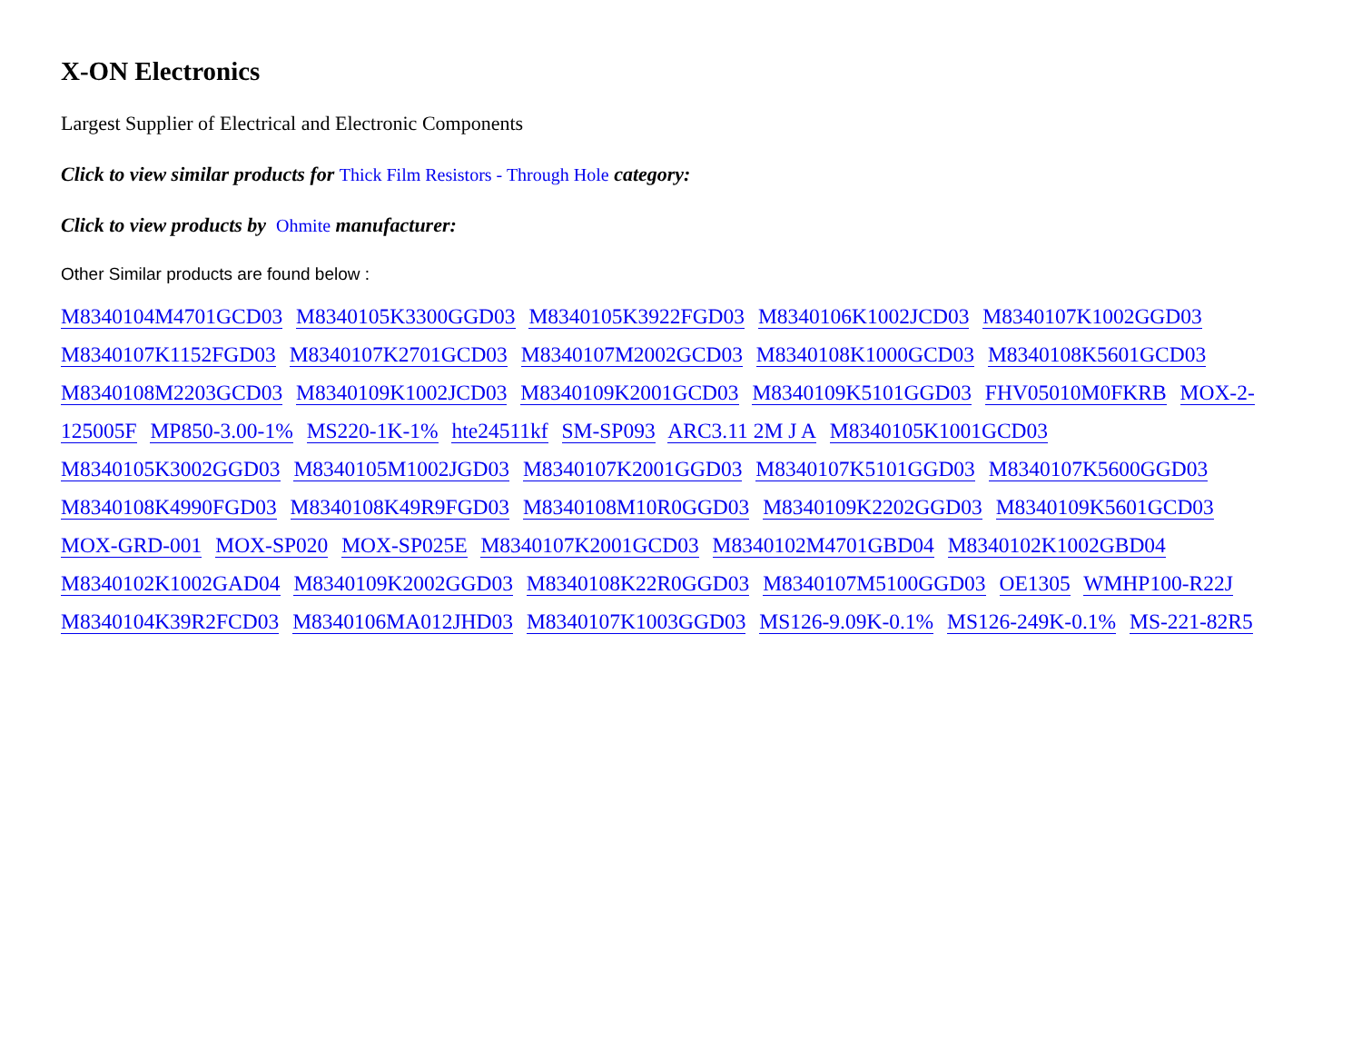X-ON Electronics
Largest Supplier of Electrical and Electronic Components
Click to view similar products for Thick Film Resistors - Through Hole category:
Click to view products by Ohmite manufacturer:
Other Similar products are found below :
M8340104M4701GCD03 M8340105K3300GGD03 M8340105K3922FGD03 M8340106K1002JCD03 M8340107K1002GGD03 M8340107K1152FGD03 M8340107K2701GCD03 M8340107M2002GCD03 M8340108K1000GCD03 M8340108K5601GCD03 M8340108M2203GCD03 M8340109K1002JCD03 M8340109K2001GCD03 M8340109K5101GGD03 FHV05010M0FKRB MOX-2-125005F MP850-3.00-1% MS220-1K-1% hte24511kf SM-SP093 ARC3.11 2M J A M8340105K1001GCD03 M8340105K3002GGD03 M8340105M1002JGD03 M8340107K2001GGD03 M8340107K5101GGD03 M8340107K5600GGD03 M8340108K4990FGD03 M8340108K49R9FGD03 M8340108M10R0GGD03 M8340109K2202GGD03 M8340109K5601GCD03 MOX-GRD-001 MOX-SP020 MOX-SP025E M8340107K2001GCD03 M8340102M4701GBD04 M8340102K1002GBD04 M8340102K1002GAD04 M8340109K2002GGD03 M8340108K22R0GGD03 M8340107M5100GGD03 OE1305 WMHP100-R22J M8340104K39R2FCD03 M8340106MA012JHD03 M8340107K1003GGD03 MS126-9.09K-0.1% MS126-249K-0.1% MS-221-82R5